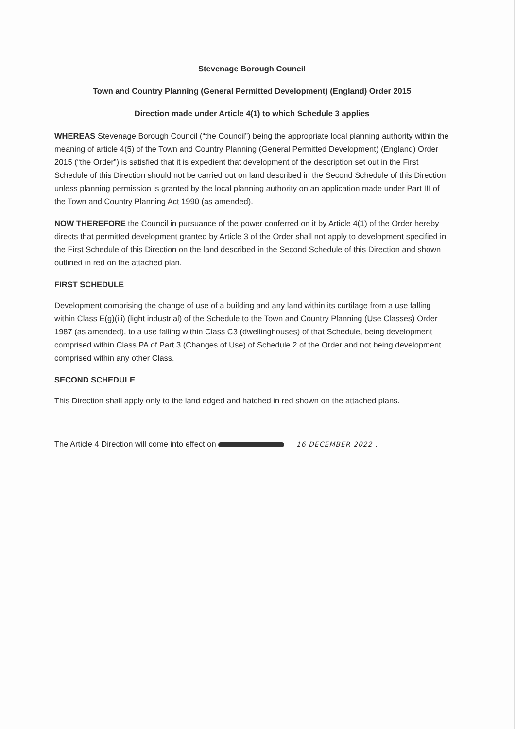Stevenage Borough Council
Town and Country Planning (General Permitted Development) (England) Order 2015
Direction made under Article 4(1) to which Schedule 3 applies
WHEREAS Stevenage Borough Council (“the Council”) being the appropriate local planning authority within the meaning of article 4(5) of the Town and Country Planning (General Permitted Development) (England) Order 2015 (“the Order”) is satisfied that it is expedient that development of the description set out in the First Schedule of this Direction should not be carried out on land described in the Second Schedule of this Direction unless planning permission is granted by the local planning authority on an application made under Part III of the Town and Country Planning Act 1990 (as amended).
NOW THEREFORE the Council in pursuance of the power conferred on it by Article 4(1) of the Order hereby directs that permitted development granted by Article 3 of the Order shall not apply to development specified in the First Schedule of this Direction on the land described in the Second Schedule of this Direction and shown outlined in red on the attached plan.
FIRST SCHEDULE
Development comprising the change of use of a building and any land within its curtilage from a use falling within Class E(g)(iii) (light industrial) of the Schedule to the Town and Country Planning (Use Classes) Order 1987 (as amended), to a use falling within Class C3 (dwellinghouses) of that Schedule, being development comprised within Class PA of Part 3 (Changes of Use) of Schedule 2 of the Order and not being development comprised within any other Class.
SECOND SCHEDULE
This Direction shall apply only to the land edged and hatched in red shown on the attached plans.
The Article 4 Direction will come into effect on 16 DECEMBER 2022 .